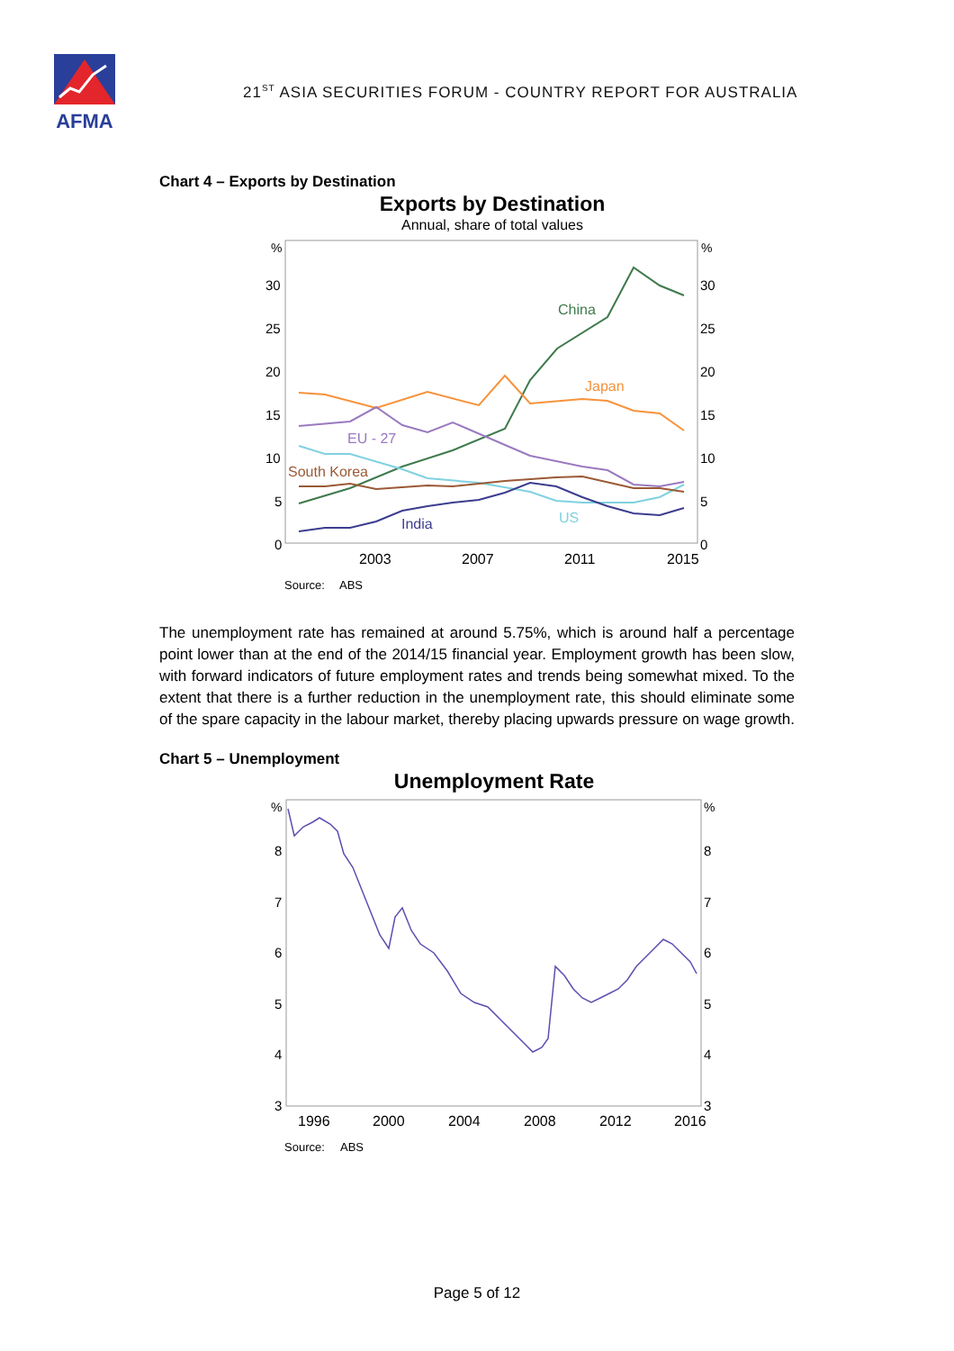AFMA
21<sup>ST</sup> ASIA SECURITIES FORUM - COUNTRY REPORT FOR AUSTRALIA
Chart 4 – Exports by Destination
Exports by Destination
Annual, share of total values
%
%
30
30
25
25
20
20
15
15
10
10
5
5
0
0
2003
2007
2011
2015
China
Japan
EU - 27
South Korea
India
US
Source:
ABS
The unemployment rate has remained at around 5.75%, which is around half a percentage point lower than at the end of the 2014/15 financial year. Employment growth has been slow, with forward indicators of future employment rates and trends being somewhat mixed. To the extent that there is a further reduction in the unemployment rate, this should eliminate some of the spare capacity in the labour market, thereby placing upwards pressure on wage growth.
Chart 5 – Unemployment
Unemployment Rate
%
%
8
8
7
7
6
6
5
5
4
4
3
3
1996
2000
2004
2008
2012
2016
Source:
ABS
Page 5 of 12